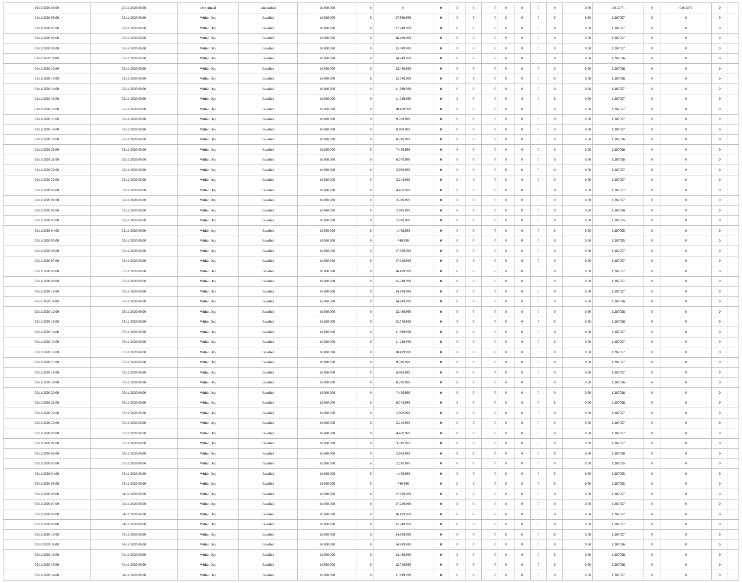| 19/11/2020 06:00 | 20/11/2020 06:00 | Day Ahead | Unbundled | 18.000.000 | 0 | 0 | 0 | 0 | 0 | 0 | 0 | 0 | 0 | 0 | 0,50 | 0,012071 | 0 | 0,012071 | 0 | |
| 01/11/2020 06:00 | 02/11/2020 06:00 | Within Day | Bundled | 18.000.000 | 0 | 17.999.999 | 0 | 0 | 0 | 0 | 0 | 0 | 0 | 0 | 0,50 | 1,207057 | 0 | 0 | 0 | |
| 01/11/2020 07:00 | 02/11/2020 06:00 | Within Day | Bundled | 18.000.000 | 0 | 17.249.999 | 0 | 0 | 0 | 0 | 0 | 0 | 0 | 0 | 0,50 | 1,207057 | 0 | 0 | 0 | |
| 01/11/2020 08:00 | 02/11/2020 06:00 | Within Day | Bundled | 18.000.000 | 0 | 16.499.999 | 0 | 0 | 0 | 0 | 0 | 0 | 0 | 0 | 0,50 | 1,207057 | 0 | 0 | 0 | |
| 01/11/2020 09:00 | 02/11/2020 06:00 | Within Day | Bundled | 18.000.000 | 0 | 15.749.999 | 0 | 0 | 0 | 0 | 0 | 0 | 0 | 0 | 0,50 | 1,207057 | 0 | 0 | 0 | |
| 01/11/2020 11:00 | 02/11/2020 06:00 | Within Day | Bundled | 18.000.000 | 0 | 14.249.999 | 0 | 0 | 0 | 0 | 0 | 0 | 0 | 0 | 0,50 | 1,207056 | 0 | 0 | 0 | |
| 01/11/2020 12:00 | 02/11/2020 06:00 | Within Day | Bundled | 18.000.000 | 0 | 13.499.999 | 0 | 0 | 0 | 0 | 0 | 0 | 0 | 0 | 0,50 | 1,207056 | 0 | 0 | 0 | |
| 01/11/2020 13:00 | 02/11/2020 06:00 | Within Day | Bundled | 18.000.000 | 0 | 12.749.999 | 0 | 0 | 0 | 0 | 0 | 0 | 0 | 0 | 0,50 | 1,207056 | 0 | 0 | 0 | |
| 01/11/2020 14:00 | 02/11/2020 06:00 | Within Day | Bundled | 18.000.000 | 0 | 11.999.999 | 0 | 0 | 0 | 0 | 0 | 0 | 0 | 0 | 0,50 | 1,207057 | 0 | 0 | 0 | |
| 01/11/2020 15:00 | 02/11/2020 06:00 | Within Day | Bundled | 18.000.000 | 0 | 11.249.999 | 0 | 0 | 0 | 0 | 0 | 0 | 0 | 0 | 0,50 | 1,207057 | 0 | 0 | 0 | |
| 01/11/2020 16:00 | 02/11/2020 06:00 | Within Day | Bundled | 18.000.000 | 0 | 10.499.999 | 0 | 0 | 0 | 0 | 0 | 0 | 0 | 0 | 0,50 | 1,207057 | 0 | 0 | 0 | |
| 01/11/2020 17:00 | 02/11/2020 06:00 | Within Day | Bundled | 18.000.000 | 0 | 9.749.999 | 0 | 0 | 0 | 0 | 0 | 0 | 0 | 0 | 0,50 | 1,207057 | 0 | 0 | 0 | |
| 01/11/2020 18:00 | 02/11/2020 06:00 | Within Day | Bundled | 18.000.000 | 0 | 8.999.999 | 0 | 0 | 0 | 0 | 0 | 0 | 0 | 0 | 0,50 | 1,207057 | 0 | 0 | 0 | |
| 01/11/2020 19:00 | 02/11/2020 06:00 | Within Day | Bundled | 18.000.000 | 0 | 8.249.999 | 0 | 0 | 0 | 0 | 0 | 0 | 0 | 0 | 0,50 | 1,207056 | 0 | 0 | 0 | |
| 01/11/2020 20:00 | 02/11/2020 06:00 | Within Day | Bundled | 18.000.000 | 0 | 7.499.999 | 0 | 0 | 0 | 0 | 0 | 0 | 0 | 0 | 0,50 | 1,207056 | 0 | 0 | 0 | |
| 01/11/2020 21:00 | 02/11/2020 06:00 | Within Day | Bundled | 18.000.000 | 0 | 6.749.999 | 0 | 0 | 0 | 0 | 0 | 0 | 0 | 0 | 0,50 | 1,207056 | 0 | 0 | 0 | |
| 01/11/2020 22:00 | 02/11/2020 06:00 | Within Day | Bundled | 18.000.000 | 0 | 5.999.999 | 0 | 0 | 0 | 0 | 0 | 0 | 0 | 0 | 0,50 | 1,207057 | 0 | 0 | 0 | |
| 01/11/2020 23:00 | 02/11/2020 06:00 | Within Day | Bundled | 18.000.000 | 0 | 5.249.999 | 0 | 0 | 0 | 0 | 0 | 0 | 0 | 0 | 0,50 | 1,207057 | 0 | 0 | 0 | |
| 02/11/2020 00:00 | 02/11/2020 06:00 | Within Day | Bundled | 18.000.000 | 0 | 4.499.999 | 0 | 0 | 0 | 0 | 0 | 0 | 0 | 0 | 0,50 | 1,207057 | 0 | 0 | 0 | |
| 02/11/2020 01:00 | 02/11/2020 06:00 | Within Day | Bundled | 18.000.000 | 0 | 3.749.999 | 0 | 0 | 0 | 0 | 0 | 0 | 0 | 0 | 0,50 | 1,207057 | 0 | 0 | 0 | |
| 02/11/2020 02:00 | 02/11/2020 06:00 | Within Day | Bundled | 18.000.000 | 0 | 2.999.999 | 0 | 0 | 0 | 0 | 0 | 0 | 0 | 0 | 0,50 | 1,207058 | 0 | 0 | 0 | |
| 02/11/2020 03:00 | 02/11/2020 06:00 | Within Day | Bundled | 18.000.000 | 0 | 2.249.999 | 0 | 0 | 0 | 0 | 0 | 0 | 0 | 0 | 0,50 | 1,207055 | 0 | 0 | 0 | |
| 02/11/2020 04:00 | 02/11/2020 06:00 | Within Day | Bundled | 18.000.000 | 0 | 1.499.999 | 0 | 0 | 0 | 0 | 0 | 0 | 0 | 0 | 0,50 | 1,207055 | 0 | 0 | 0 | |
| 02/11/2020 05:00 | 02/11/2020 06:00 | Within Day | Bundled | 18.000.000 | 0 | 749.999 | 0 | 0 | 0 | 0 | 0 | 0 | 0 | 0 | 0,50 | 1,207055 | 0 | 0 | 0 | |
| 02/11/2020 06:00 | 03/11/2020 06:00 | Within Day | Bundled | 18.000.000 | 0 | 17.999.999 | 0 | 0 | 0 | 0 | 0 | 0 | 0 | 0 | 0,50 | 1,207057 | 0 | 0 | 0 | |
| 02/11/2020 07:00 | 03/11/2020 06:00 | Within Day | Bundled | 18.000.000 | 0 | 17.249.999 | 0 | 0 | 0 | 0 | 0 | 0 | 0 | 0 | 0,50 | 1,207057 | 0 | 0 | 0 | |
| 02/11/2020 08:00 | 03/11/2020 06:00 | Within Day | Bundled | 18.000.000 | 0 | 16.499.999 | 0 | 0 | 0 | 0 | 0 | 0 | 0 | 0 | 0,50 | 1,207057 | 0 | 0 | 0 | |
| 02/11/2020 09:00 | 03/11/2020 06:00 | Within Day | Bundled | 18.000.000 | 0 | 15.749.999 | 0 | 0 | 0 | 0 | 0 | 0 | 0 | 0 | 0,50 | 1,207057 | 0 | 0 | 0 | |
| 02/11/2020 10:00 | 03/11/2020 06:00 | Within Day | Bundled | 18.000.000 | 0 | 14.999.999 | 0 | 0 | 0 | 0 | 0 | 0 | 0 | 0 | 0,50 | 1,207057 | 0 | 0 | 0 | |
| 02/11/2020 11:00 | 03/11/2020 06:00 | Within Day | Bundled | 18.000.000 | 0 | 14.249.999 | 0 | 0 | 0 | 0 | 0 | 0 | 0 | 0 | 0,50 | 1,207056 | 0 | 0 | 0 | |
| 02/11/2020 12:00 | 03/11/2020 06:00 | Within Day | Bundled | 18.000.000 | 0 | 13.499.999 | 0 | 0 | 0 | 0 | 0 | 0 | 0 | 0 | 0,50 | 1,207056 | 0 | 0 | 0 | |
| 02/11/2020 13:00 | 03/11/2020 06:00 | Within Day | Bundled | 18.000.000 | 0 | 12.749.999 | 0 | 0 | 0 | 0 | 0 | 0 | 0 | 0 | 0,50 | 1,207056 | 0 | 0 | 0 | |
| 02/11/2020 14:00 | 03/11/2020 06:00 | Within Day | Bundled | 18.000.000 | 0 | 11.999.999 | 0 | 0 | 0 | 0 | 0 | 0 | 0 | 0 | 0,50 | 1,207057 | 0 | 0 | 0 | |
| 02/11/2020 15:00 | 03/11/2020 06:00 | Within Day | Bundled | 18.000.000 | 0 | 11.249.999 | 0 | 0 | 0 | 0 | 0 | 0 | 0 | 0 | 0,50 | 1,207057 | 0 | 0 | 0 | |
| 02/11/2020 16:00 | 03/11/2020 06:00 | Within Day | Bundled | 18.000.000 | 0 | 10.499.999 | 0 | 0 | 0 | 0 | 0 | 0 | 0 | 0 | 0,50 | 1,207057 | 0 | 0 | 0 | |
| 02/11/2020 17:00 | 03/11/2020 06:00 | Within Day | Bundled | 18.000.000 | 0 | 9.749.999 | 0 | 0 | 0 | 0 | 0 | 0 | 0 | 0 | 0,50 | 1,207057 | 0 | 0 | 0 | |
| 02/11/2020 18:00 | 03/11/2020 06:00 | Within Day | Bundled | 18.000.000 | 0 | 8.999.999 | 0 | 0 | 0 | 0 | 0 | 0 | 0 | 0 | 0,50 | 1,207057 | 0 | 0 | 0 | |
| 02/11/2020 19:00 | 03/11/2020 06:00 | Within Day | Bundled | 18.000.000 | 0 | 8.249.999 | 0 | 0 | 0 | 0 | 0 | 0 | 0 | 0 | 0,50 | 1,207056 | 0 | 0 | 0 | |
| 02/11/2020 20:00 | 03/11/2020 06:00 | Within Day | Bundled | 18.000.000 | 0 | 7.499.999 | 0 | 0 | 0 | 0 | 0 | 0 | 0 | 0 | 0,50 | 1,207056 | 0 | 0 | 0 | |
| 02/11/2020 21:00 | 03/11/2020 06:00 | Within Day | Bundled | 18.000.000 | 0 | 6.749.999 | 0 | 0 | 0 | 0 | 0 | 0 | 0 | 0 | 0,50 | 1,207056 | 0 | 0 | 0 | |
| 02/11/2020 22:00 | 03/11/2020 06:00 | Within Day | Bundled | 18.000.000 | 0 | 5.999.999 | 0 | 0 | 0 | 0 | 0 | 0 | 0 | 0 | 0,50 | 1,207057 | 0 | 0 | 0 | |
| 02/11/2020 23:00 | 03/11/2020 06:00 | Within Day | Bundled | 18.000.000 | 0 | 5.249.999 | 0 | 0 | 0 | 0 | 0 | 0 | 0 | 0 | 0,50 | 1,207057 | 0 | 0 | 0 | |
| 03/11/2020 00:00 | 03/11/2020 06:00 | Within Day | Bundled | 18.000.000 | 0 | 4.499.999 | 0 | 0 | 0 | 0 | 0 | 0 | 0 | 0 | 0,50 | 1,207057 | 0 | 0 | 0 | |
| 03/11/2020 01:00 | 03/11/2020 06:00 | Within Day | Bundled | 18.000.000 | 0 | 3.749.999 | 0 | 0 | 0 | 0 | 0 | 0 | 0 | 0 | 0,50 | 1,207057 | 0 | 0 | 0 | |
| 03/11/2020 02:00 | 03/11/2020 06:00 | Within Day | Bundled | 18.000.000 | 0 | 2.999.999 | 0 | 0 | 0 | 0 | 0 | 0 | 0 | 0 | 0,50 | 1,207058 | 0 | 0 | 0 | |
| 03/11/2020 03:00 | 03/11/2020 06:00 | Within Day | Bundled | 18.000.000 | 0 | 2.249.999 | 0 | 0 | 0 | 0 | 0 | 0 | 0 | 0 | 0,50 | 1,207055 | 0 | 0 | 0 | |
| 03/11/2020 04:00 | 03/11/2020 06:00 | Within Day | Bundled | 18.000.000 | 0 | 1.499.999 | 0 | 0 | 0 | 0 | 0 | 0 | 0 | 0 | 0,50 | 1,207055 | 0 | 0 | 0 | |
| 03/11/2020 05:00 | 03/11/2020 06:00 | Within Day | Bundled | 18.000.000 | 0 | 749.999 | 0 | 0 | 0 | 0 | 0 | 0 | 0 | 0 | 0,50 | 1,207055 | 0 | 0 | 0 | |
| 03/11/2020 06:00 | 04/11/2020 06:00 | Within Day | Bundled | 18.000.000 | 0 | 17.999.999 | 0 | 0 | 0 | 0 | 0 | 0 | 0 | 0 | 0,50 | 1,207057 | 0 | 0 | 0 | |
| 03/11/2020 07:00 | 04/11/2020 06:00 | Within Day | Bundled | 18.000.000 | 0 | 17.249.999 | 0 | 0 | 0 | 0 | 0 | 0 | 0 | 0 | 0,50 | 1,207057 | 0 | 0 | 0 | |
| 03/11/2020 08:00 | 04/11/2020 06:00 | Within Day | Bundled | 18.000.000 | 0 | 16.499.999 | 0 | 0 | 0 | 0 | 0 | 0 | 0 | 0 | 0,50 | 1,207057 | 0 | 0 | 0 | |
| 03/11/2020 09:00 | 04/11/2020 06:00 | Within Day | Bundled | 18.000.000 | 0 | 15.749.999 | 0 | 0 | 0 | 0 | 0 | 0 | 0 | 0 | 0,50 | 1,207057 | 0 | 0 | 0 | |
| 03/11/2020 10:00 | 04/11/2020 06:00 | Within Day | Bundled | 18.000.000 | 0 | 14.999.999 | 0 | 0 | 0 | 0 | 0 | 0 | 0 | 0 | 0,50 | 1,207057 | 0 | 0 | 0 | |
| 03/11/2020 11:00 | 04/11/2020 06:00 | Within Day | Bundled | 18.000.000 | 0 | 14.249.999 | 0 | 0 | 0 | 0 | 0 | 0 | 0 | 0 | 0,50 | 1,207056 | 0 | 0 | 0 | |
| 03/11/2020 12:00 | 04/11/2020 06:00 | Within Day | Bundled | 18.000.000 | 0 | 13.499.999 | 0 | 0 | 0 | 0 | 0 | 0 | 0 | 0 | 0,50 | 1,207056 | 0 | 0 | 0 | |
| 03/11/2020 13:00 | 04/11/2020 06:00 | Within Day | Bundled | 18.000.000 | 0 | 12.749.999 | 0 | 0 | 0 | 0 | 0 | 0 | 0 | 0 | 0,50 | 1,207056 | 0 | 0 | 0 | |
| 03/11/2020 14:00 | 04/11/2020 06:00 | Within Day | Bundled | 18.000.000 | 0 | 11.999.999 | 0 | 0 | 0 | 0 | 0 | 0 | 0 | 0 | 0,50 | 1,207057 | 0 | 0 | 0 | |